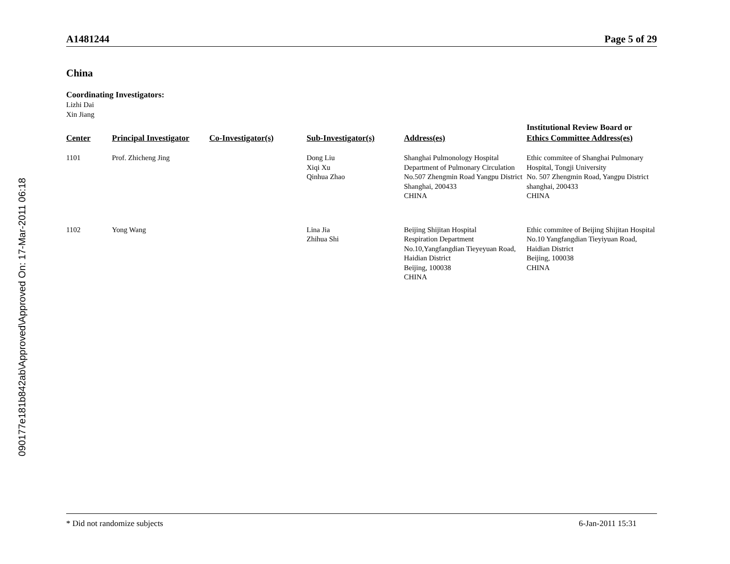090177e181b842ab\Approved\Approved On: 17-Mar-2011 06:18
A1481244 Page 5 of 29
China
Coordinating Investigators:
Lizhi Dai
Xin Jiang
| Center | Principal Investigator | Co-Investigator(s) | Sub-Investigator(s) | Address(es) | Institutional Review Board or Ethics Committee Address(es) |
| --- | --- | --- | --- | --- | --- |
| 1101 | Prof. Zhicheng Jing | | Dong Liu Xiqi Xu Qinhua Zhao | Shanghai Pulmonology Hospital Department of Pulmonary Circulation No.507 Zhengmin Road Yangpu District Shanghai, 200433 CHINA | Ethic commitee of Shanghai Pulmonary Hospital, Tongji University No. 507 Zhengmin Road, Yangpu District shanghai, 200433 CHINA |
| 1102 | Yong Wang | | Lina Jia Zhihua Shi | Beijing Shijitan Hospital Respiration Department No.10,Yangfangdian Tieyeyuan Road, Haidian District Beijing, 100038 CHINA | Ethic commitee of Beijing Shijitan Hospital No.10 Yangfangdian Tieyiyuan Road, Haidian District Beijing, 100038 CHINA |
* Did not randomize subjects 6-Jan-2011 15:31